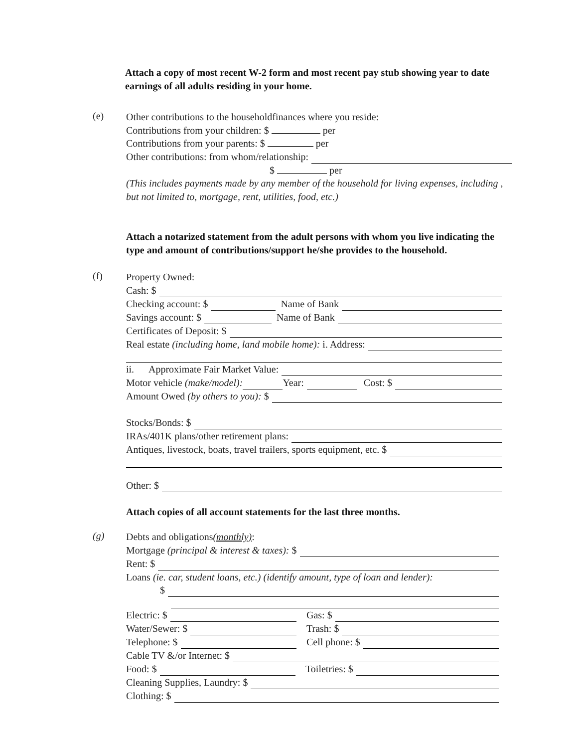Attach a copy of most recent W-2 form and most recent pay stub showing year to date earnings of all adults residing in your home.
(e)
Other contributions to the householdfinances where you reside:
Contributions from your children: $ per
Contributions from your parents: $ per
Other contributions: from whom/relationship:
$ per
(This includes payments made by any member of the household for living expenses, including , but not limited to, mortgage, rent, utilities, food, etc.)
Attach a notarized statement from the adult persons with whom you live indicating the type and amount of contributions/support he/she provides to the household.
(f)
Property Owned:
Cash: $
Checking account: $ Name of Bank
Savings account: $ Name of Bank
Certificates of Deposit: $
Real estate (including home, land mobile home): i. Address:
ii. Approximate Fair Market Value:
Motor vehicle (make/model): Year: Cost: $
Amount Owed (by others to you): $
Stocks/Bonds: $
IRAs/401K plans/other retirement plans:
Antiques, livestock, boats, travel trailers, sports equipment, etc. $
Other: $
Attach copies of all account statements for the last three months.
(g)
Debts and obligations(monthly):
Mortgage (principal & interest & taxes): $
Rent: $
Loans (ie. car, student loans, etc.) (identify amount, type of loan and lender):
$
Electric: $
Water/Sewer: $
Telephone: $
Gas: $
Trash: $
Cell phone: $
Cable TV &/or Internet: $
Food: $ Toiletries: $
Cleaning Supplies, Laundry: $
Clothing: $